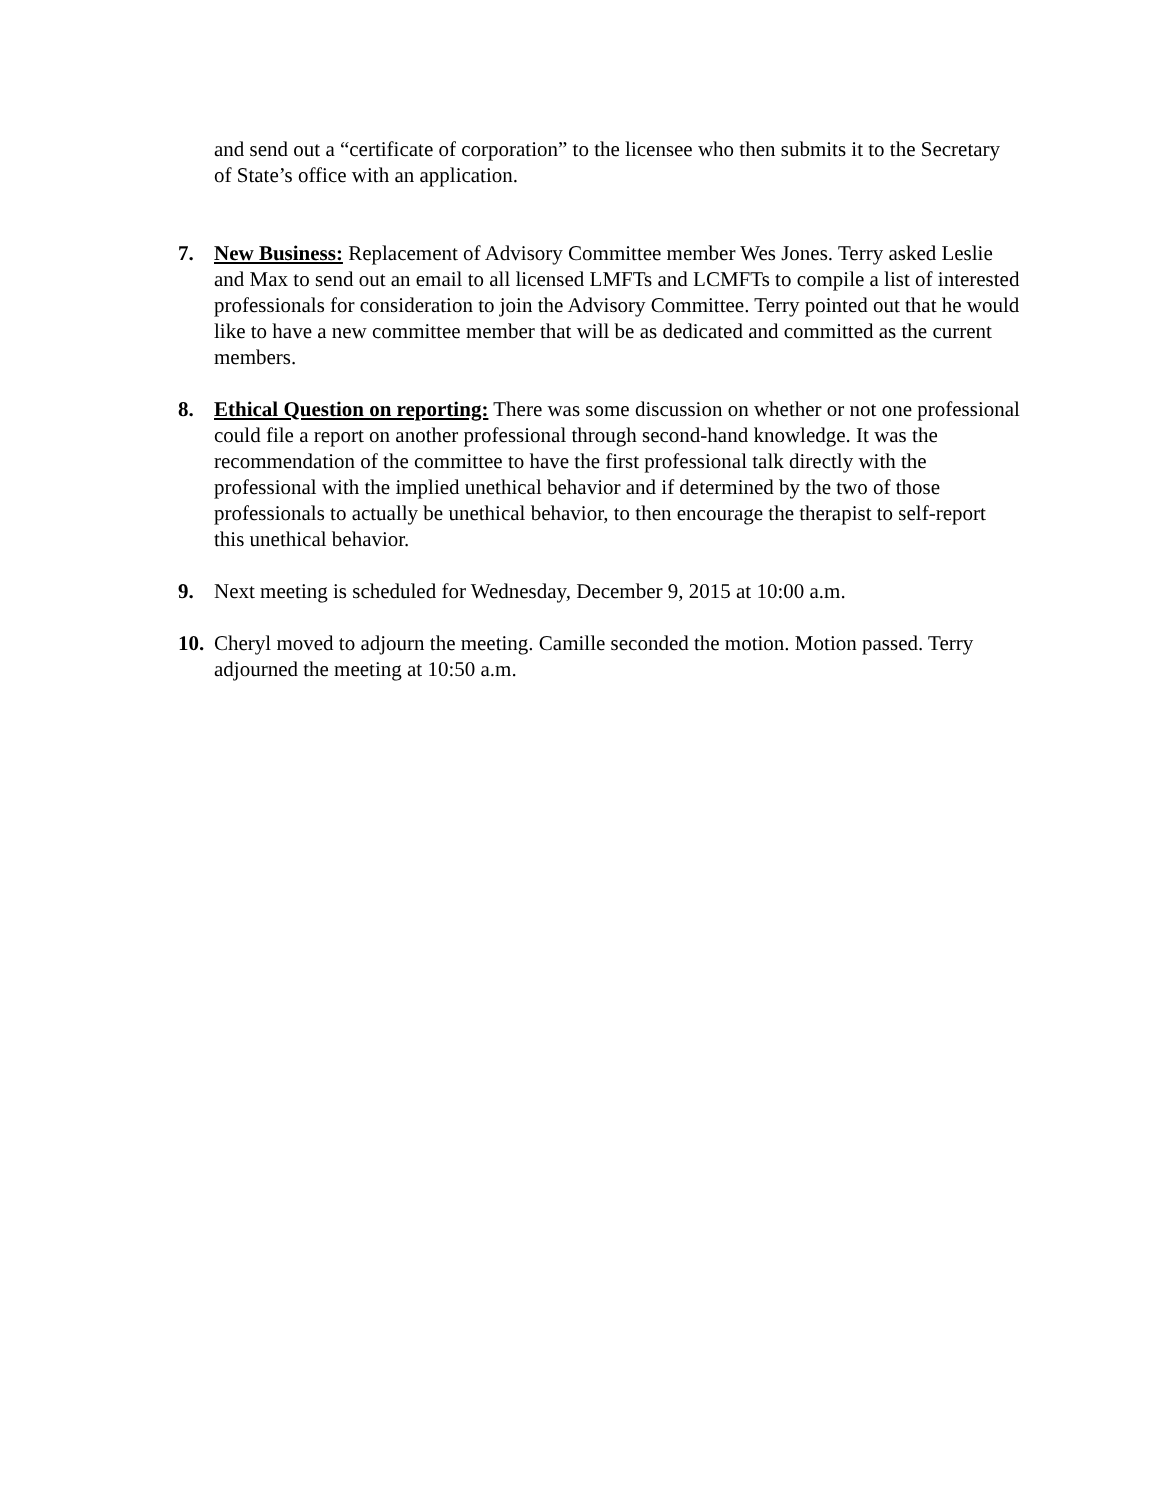and send out a “certificate of corporation” to the licensee who then submits it to the Secretary of State’s office with an application.
7. New Business: Replacement of Advisory Committee member Wes Jones. Terry asked Leslie and Max to send out an email to all licensed LMFTs and LCMFTs to compile a list of interested professionals for consideration to join the Advisory Committee. Terry pointed out that he would like to have a new committee member that will be as dedicated and committed as the current members.
8. Ethical Question on reporting: There was some discussion on whether or not one professional could file a report on another professional through second-hand knowledge. It was the recommendation of the committee to have the first professional talk directly with the professional with the implied unethical behavior and if determined by the two of those professionals to actually be unethical behavior, to then encourage the therapist to self-report this unethical behavior.
9. Next meeting is scheduled for Wednesday, December 9, 2015 at 10:00 a.m.
10.
Cheryl moved to adjourn the meeting. Camille seconded the motion. Motion passed. Terry adjourned the meeting at 10:50 a.m.